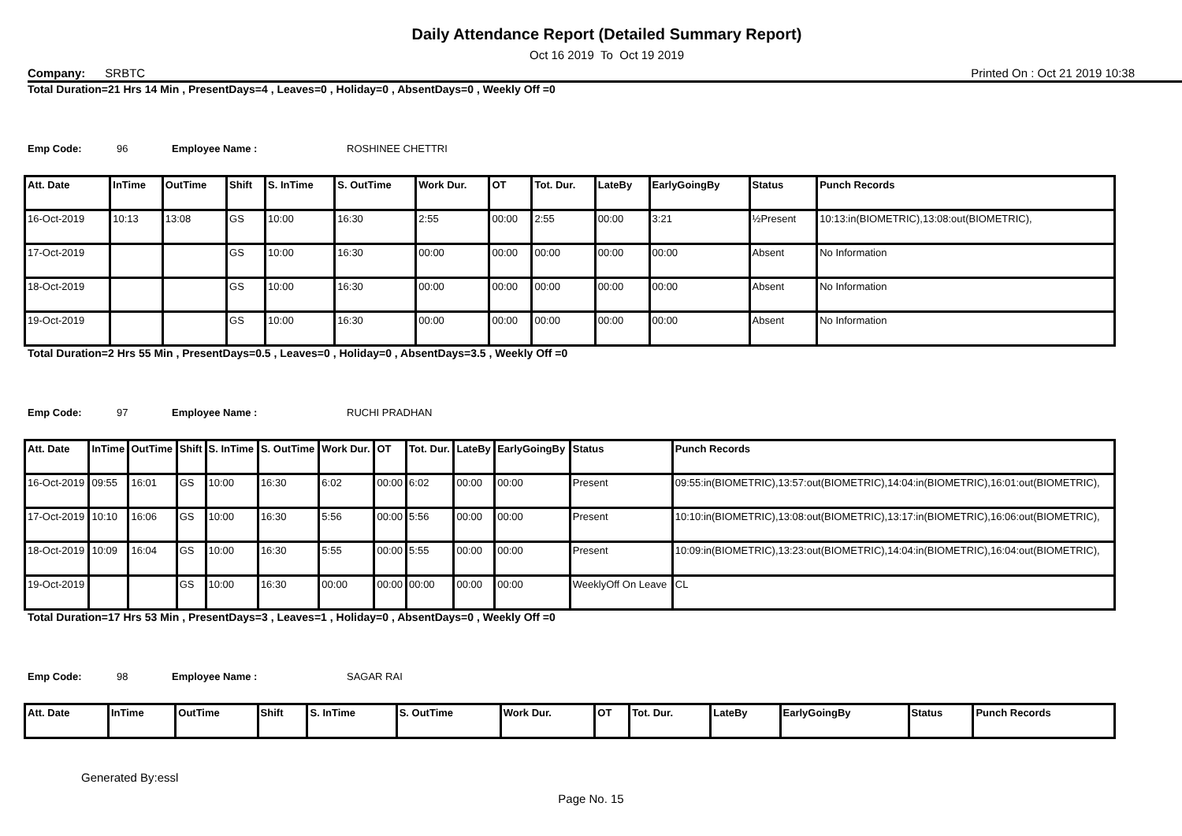Daily Attendance Report (Detailed Summary Report)
Oct 16 2019 To Oct 19 2019
Company: SRBTC Printed On : Oct 21 2019 10:38
Total Duration=21 Hrs 14 Min , PresentDays=4 , Leaves=0 , Holiday=0 , AbsentDays=0 , Weekly Off =0
Emp Code: 96 Employee Name : ROSHINEE CHETTRI
| Att. Date | InTime | OutTime | Shift | S. InTime | S. OutTime | Work Dur. | OT | Tot. Dur. | LateBy | EarlyGoingBy | Status | Punch Records |
| --- | --- | --- | --- | --- | --- | --- | --- | --- | --- | --- | --- | --- |
| 16-Oct-2019 | 10:13 | 13:08 | GS | 10:00 | 16:30 | 2:55 | 00:00 | 2:55 | 00:00 | 3:21 | ½Present | 10:13:in(BIOMETRIC),13:08:out(BIOMETRIC), |
| 17-Oct-2019 | | | GS | 10:00 | 16:30 | 00:00 | 00:00 | 00:00 | 00:00 | 00:00 | Absent | No Information |
| 18-Oct-2019 | | | GS | 10:00 | 16:30 | 00:00 | 00:00 | 00:00 | 00:00 | 00:00 | Absent | No Information |
| 19-Oct-2019 | | | GS | 10:00 | 16:30 | 00:00 | 00:00 | 00:00 | 00:00 | 00:00 | Absent | No Information |
Total Duration=2 Hrs 55 Min , PresentDays=0.5 , Leaves=0 , Holiday=0 , AbsentDays=3.5 , Weekly Off =0
Emp Code: 97 Employee Name : RUCHI PRADHAN
| Att. Date | InTime | OutTime | Shift | S. InTime | S. OutTime | Work Dur. | OT | Tot. Dur. | LateBy | EarlyGoingBy | Status | Punch Records |
| --- | --- | --- | --- | --- | --- | --- | --- | --- | --- | --- | --- | --- |
| 16-Oct-2019 | 09:55 | 16:01 | GS | 10:00 | 16:30 | 6:02 | 00:00 | 6:02 | 00:00 | 00:00 | Present | 09:55:in(BIOMETRIC),13:57:out(BIOMETRIC),14:04:in(BIOMETRIC),16:01:out(BIOMETRIC), |
| 17-Oct-2019 | 10:10 | 16:06 | GS | 10:00 | 16:30 | 5:56 | 00:00 | 5:56 | 00:00 | 00:00 | Present | 10:10:in(BIOMETRIC),13:08:out(BIOMETRIC),13:17:in(BIOMETRIC),16:06:out(BIOMETRIC), |
| 18-Oct-2019 | 10:09 | 16:04 | GS | 10:00 | 16:30 | 5:55 | 00:00 | 5:55 | 00:00 | 00:00 | Present | 10:09:in(BIOMETRIC),13:23:out(BIOMETRIC),14:04:in(BIOMETRIC),16:04:out(BIOMETRIC), |
| 19-Oct-2019 | | | GS | 10:00 | 16:30 | 00:00 | 00:00 | 00:00 | 00:00 | 00:00 | WeeklyOff On Leave | CL |
Total Duration=17 Hrs 53 Min , PresentDays=3 , Leaves=1 , Holiday=0 , AbsentDays=0 , Weekly Off =0
Emp Code: 98 Employee Name : SAGAR RAI
| Att. Date | InTime | OutTime | Shift | S. InTime | S. OutTime | Work Dur. | OT | Tot. Dur. | LateBy | EarlyGoingBy | Status | Punch Records |
| --- | --- | --- | --- | --- | --- | --- | --- | --- | --- | --- | --- | --- |
Generated By:essl
Page No. 15